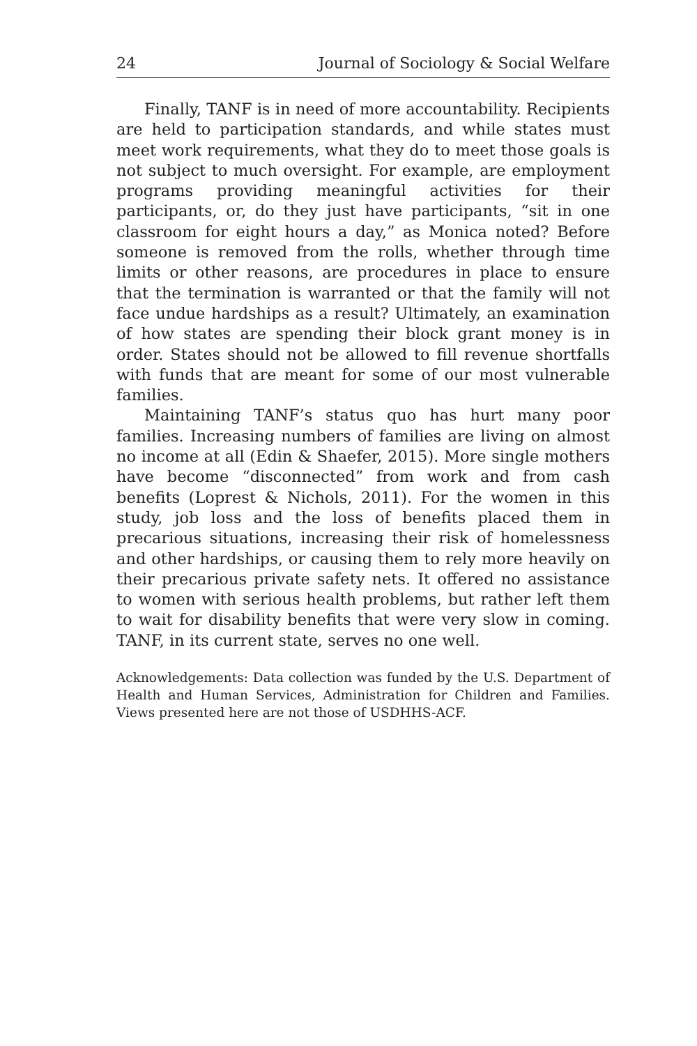24 Journal of Sociology & Social Welfare
Finally, TANF is in need of more accountability. Recipients are held to participation standards, and while states must meet work requirements, what they do to meet those goals is not subject to much oversight. For example, are employment programs providing meaningful activities for their participants, or, do they just have participants, “sit in one classroom for eight hours a day,” as Monica noted? Before someone is removed from the rolls, whether through time limits or other reasons, are procedures in place to ensure that the termination is warranted or that the family will not face undue hardships as a result? Ultimately, an examination of how states are spending their block grant money is in order. States should not be allowed to fill revenue shortfalls with funds that are meant for some of our most vulnerable families.
Maintaining TANF’s status quo has hurt many poor families. Increasing numbers of families are living on almost no income at all (Edin & Shaefer, 2015). More single mothers have become “disconnected” from work and from cash benefits (Loprest & Nichols, 2011). For the women in this study, job loss and the loss of benefits placed them in precarious situations, increasing their risk of homelessness and other hardships, or causing them to rely more heavily on their precarious private safety nets. It offered no assistance to women with serious health problems, but rather left them to wait for disability benefits that were very slow in coming. TANF, in its current state, serves no one well.
Acknowledgements: Data collection was funded by the U.S. Department of Health and Human Services, Administration for Children and Families. Views presented here are not those of USDHHS-ACF.